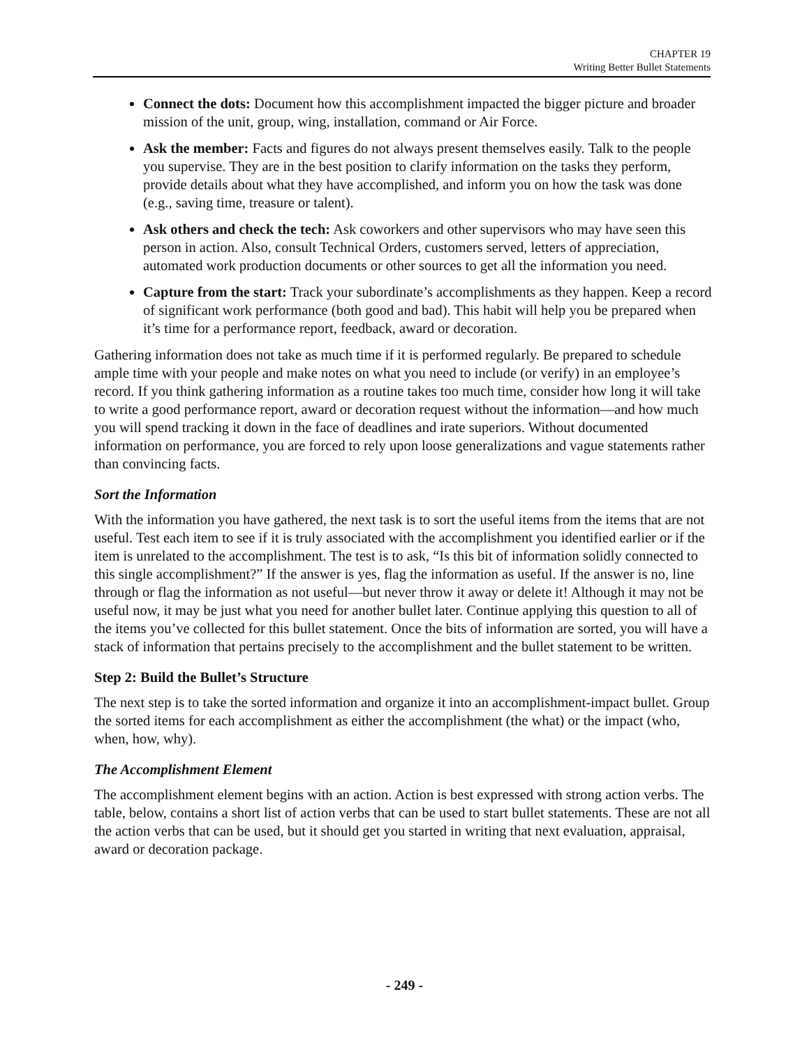CHAPTER 19
Writing Better Bullet Statements
Connect the dots: Document how this accomplishment impacted the bigger picture and broader mission of the unit, group, wing, installation, command or Air Force.
Ask the member: Facts and figures do not always present themselves easily. Talk to the people you supervise. They are in the best position to clarify information on the tasks they perform, provide details about what they have accomplished, and inform you on how the task was done (e.g., saving time, treasure or talent).
Ask others and check the tech: Ask coworkers and other supervisors who may have seen this person in action. Also, consult Technical Orders, customers served, letters of appreciation, automated work production documents or other sources to get all the information you need.
Capture from the start: Track your subordinate’s accomplishments as they happen. Keep a record of significant work performance (both good and bad). This habit will help you be prepared when it’s time for a performance report, feedback, award or decoration.
Gathering information does not take as much time if it is performed regularly. Be prepared to schedule ample time with your people and make notes on what you need to include (or verify) in an employee’s record. If you think gathering information as a routine takes too much time, consider how long it will take to write a good performance report, award or decoration request without the information—and how much you will spend tracking it down in the face of deadlines and irate superiors. Without documented information on performance, you are forced to rely upon loose generalizations and vague statements rather than convincing facts.
Sort the Information
With the information you have gathered, the next task is to sort the useful items from the items that are not useful. Test each item to see if it is truly associated with the accomplishment you identified earlier or if the item is unrelated to the accomplishment. The test is to ask, “Is this bit of information solidly connected to this single accomplishment?” If the answer is yes, flag the information as useful. If the answer is no, line through or flag the information as not useful—but never throw it away or delete it! Although it may not be useful now, it may be just what you need for another bullet later. Continue applying this question to all of the items you’ve collected for this bullet statement. Once the bits of information are sorted, you will have a stack of information that pertains precisely to the accomplishment and the bullet statement to be written.
Step 2: Build the Bullet’s Structure
The next step is to take the sorted information and organize it into an accomplishment-impact bullet. Group the sorted items for each accomplishment as either the accomplishment (the what) or the impact (who, when, how, why).
The Accomplishment Element
The accomplishment element begins with an action. Action is best expressed with strong action verbs. The table, below, contains a short list of action verbs that can be used to start bullet statements. These are not all the action verbs that can be used, but it should get you started in writing that next evaluation, appraisal, award or decoration package.
- 249 -